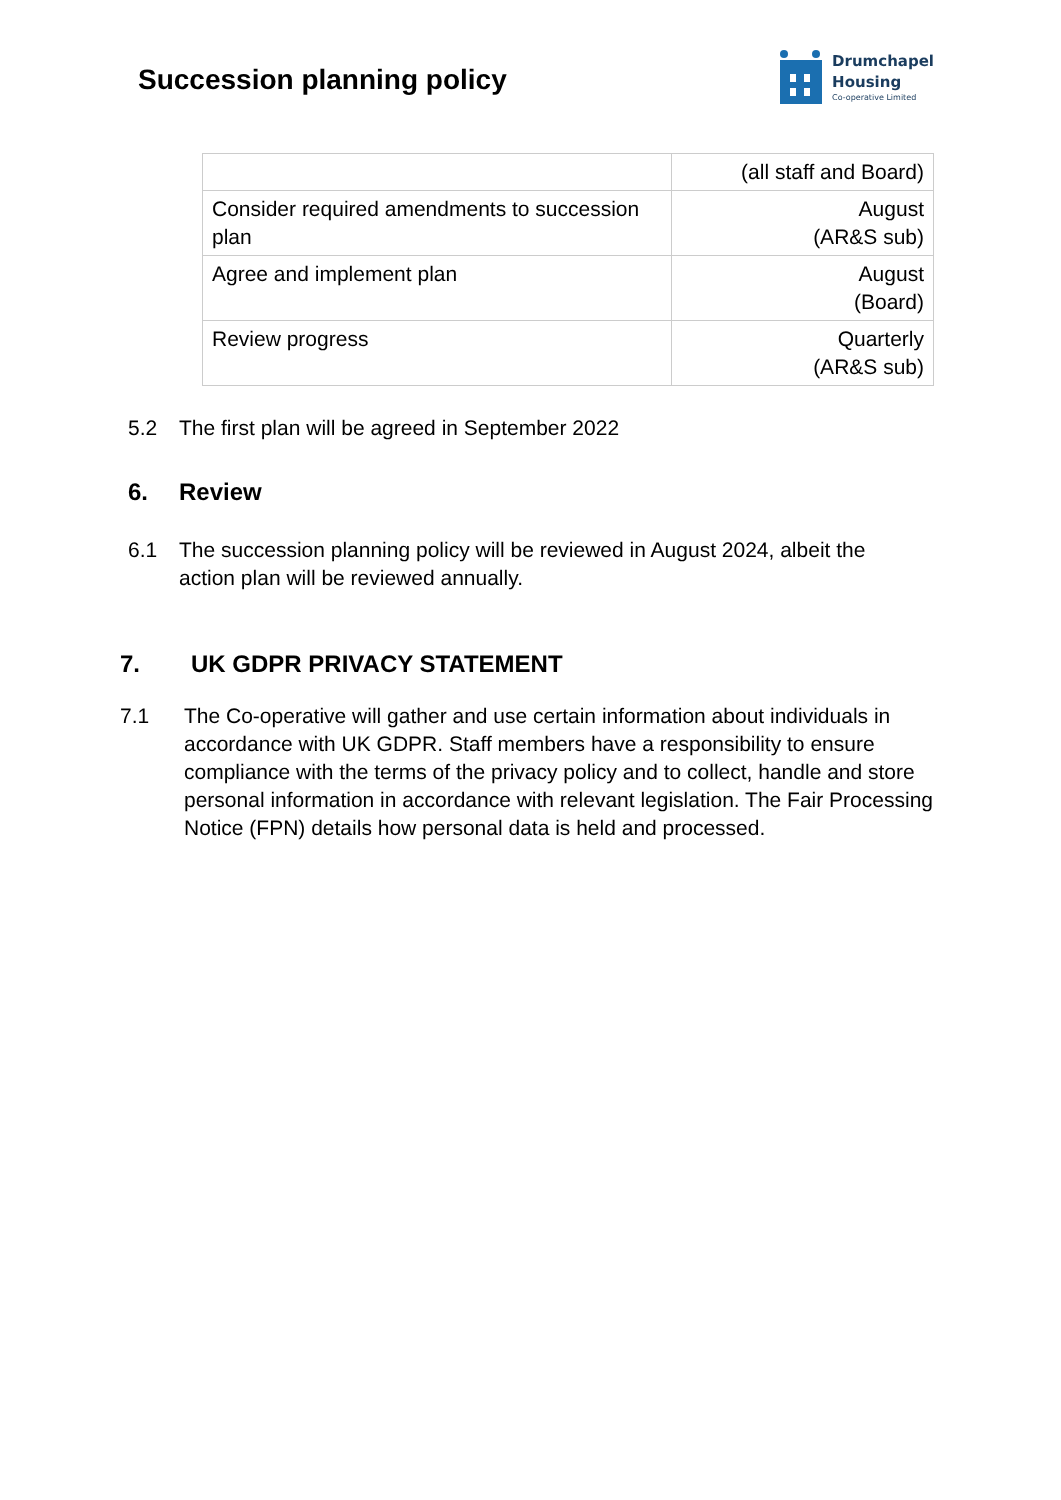Succession planning policy
Drumchapel
Housing
Co-operative Limited
| | (all staff and Board) |
| Consider required amendments to succession plan | August (AR&S sub) |
| Agree and implement plan | August (Board) |
| Review progress | Quarterly (AR&S sub) |
5.2 The first plan will be agreed in September 2022
6. Review
6.1 The succession planning policy will be reviewed in August 2024, albeit the action plan will be reviewed annually.
7. UK GDPR PRIVACY STATEMENT
7.1 The Co-operative will gather and use certain information about individuals in accordance with UK GDPR. Staff members have a responsibility to ensure compliance with the terms of the privacy policy and to collect, handle and store personal information in accordance with relevant legislation. The Fair Processing Notice (FPN) details how personal data is held and processed.